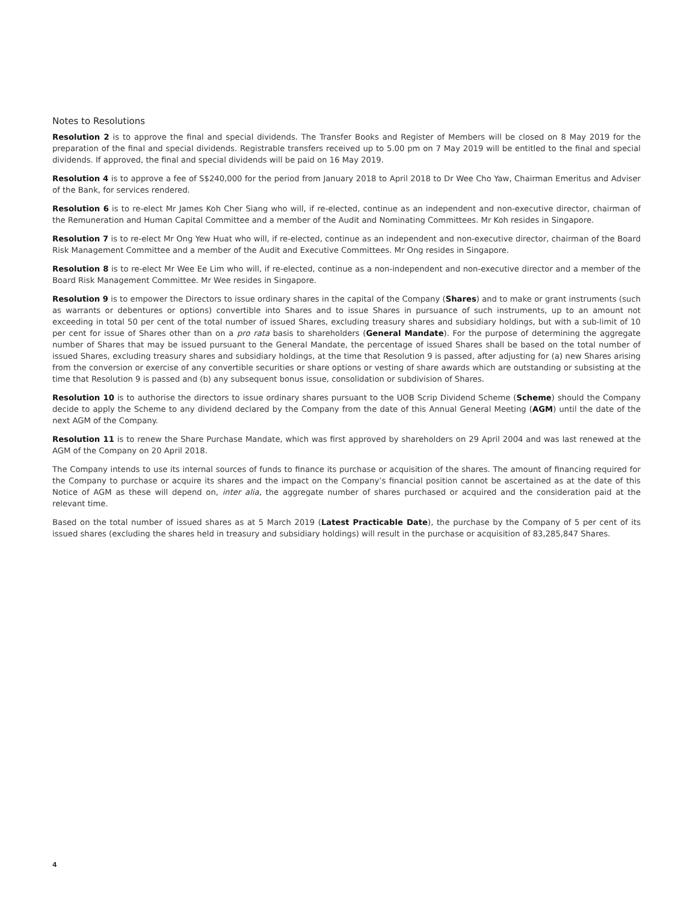Notes to Resolutions
Resolution 2 is to approve the final and special dividends. The Transfer Books and Register of Members will be closed on 8 May 2019 for the preparation of the final and special dividends. Registrable transfers received up to 5.00 pm on 7 May 2019 will be entitled to the final and special dividends. If approved, the final and special dividends will be paid on 16 May 2019.
Resolution 4 is to approve a fee of S$240,000 for the period from January 2018 to April 2018 to Dr Wee Cho Yaw, Chairman Emeritus and Adviser of the Bank, for services rendered.
Resolution 6 is to re-elect Mr James Koh Cher Siang who will, if re-elected, continue as an independent and non-executive director, chairman of the Remuneration and Human Capital Committee and a member of the Audit and Nominating Committees. Mr Koh resides in Singapore.
Resolution 7 is to re-elect Mr Ong Yew Huat who will, if re-elected, continue as an independent and non-executive director, chairman of the Board Risk Management Committee and a member of the Audit and Executive Committees. Mr Ong resides in Singapore.
Resolution 8 is to re-elect Mr Wee Ee Lim who will, if re-elected, continue as a non-independent and non-executive director and a member of the Board Risk Management Committee. Mr Wee resides in Singapore.
Resolution 9 is to empower the Directors to issue ordinary shares in the capital of the Company (Shares) and to make or grant instruments (such as warrants or debentures or options) convertible into Shares and to issue Shares in pursuance of such instruments, up to an amount not exceeding in total 50 per cent of the total number of issued Shares, excluding treasury shares and subsidiary holdings, but with a sub-limit of 10 per cent for issue of Shares other than on a pro rata basis to shareholders (General Mandate). For the purpose of determining the aggregate number of Shares that may be issued pursuant to the General Mandate, the percentage of issued Shares shall be based on the total number of issued Shares, excluding treasury shares and subsidiary holdings, at the time that Resolution 9 is passed, after adjusting for (a) new Shares arising from the conversion or exercise of any convertible securities or share options or vesting of share awards which are outstanding or subsisting at the time that Resolution 9 is passed and (b) any subsequent bonus issue, consolidation or subdivision of Shares.
Resolution 10 is to authorise the directors to issue ordinary shares pursuant to the UOB Scrip Dividend Scheme (Scheme) should the Company decide to apply the Scheme to any dividend declared by the Company from the date of this Annual General Meeting (AGM) until the date of the next AGM of the Company.
Resolution 11 is to renew the Share Purchase Mandate, which was first approved by shareholders on 29 April 2004 and was last renewed at the AGM of the Company on 20 April 2018.
The Company intends to use its internal sources of funds to finance its purchase or acquisition of the shares. The amount of financing required for the Company to purchase or acquire its shares and the impact on the Company’s financial position cannot be ascertained as at the date of this Notice of AGM as these will depend on, inter alia, the aggregate number of shares purchased or acquired and the consideration paid at the relevant time.
Based on the total number of issued shares as at 5 March 2019 (Latest Practicable Date), the purchase by the Company of 5 per cent of its issued shares (excluding the shares held in treasury and subsidiary holdings) will result in the purchase or acquisition of 83,285,847 Shares.
4